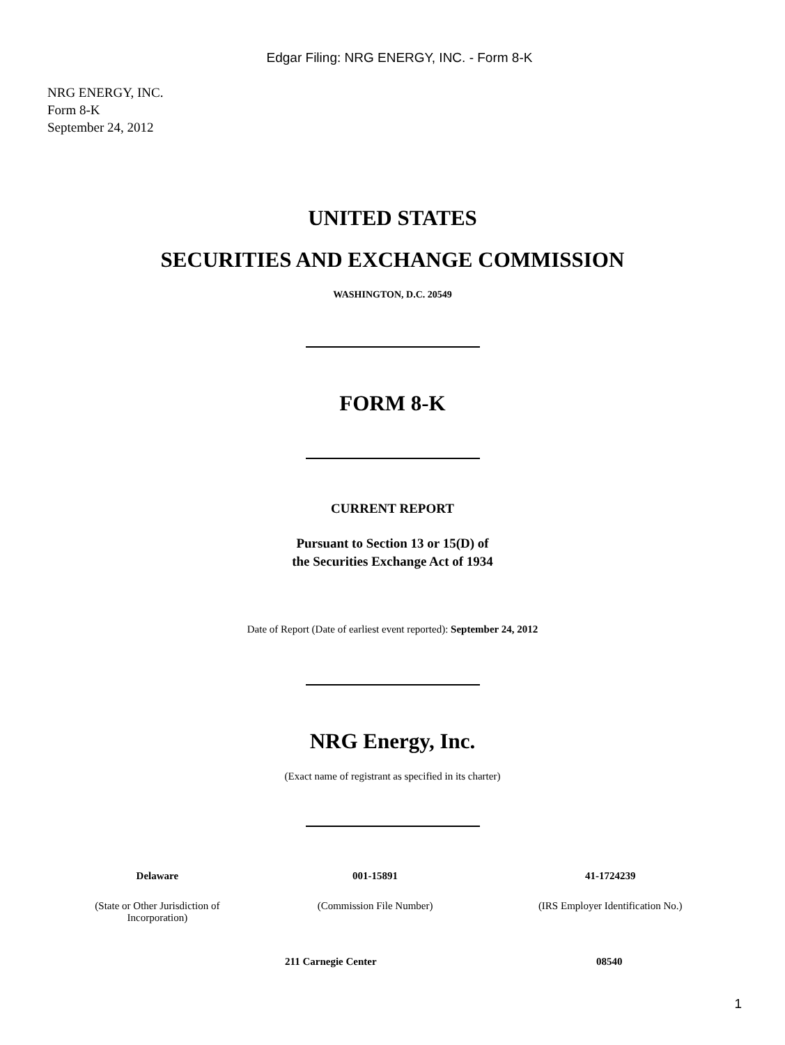Edgar Filing: NRG ENERGY, INC. - Form 8-K
NRG ENERGY, INC.
Form 8-K
September 24, 2012
UNITED STATES
SECURITIES AND EXCHANGE COMMISSION
WASHINGTON, D.C. 20549
FORM 8-K
CURRENT REPORT
Pursuant to Section 13 or 15(D) of
the Securities Exchange Act of 1934
Date of Report (Date of earliest event reported): September 24, 2012
NRG Energy, Inc.
(Exact name of registrant as specified in its charter)
| Delaware | 001-15891 | 41-1724239 |
| (State or Other Jurisdiction of Incorporation) | (Commission File Number) | (IRS Employer Identification No.) |
| 211 Carnegie Center | 08540 |
1